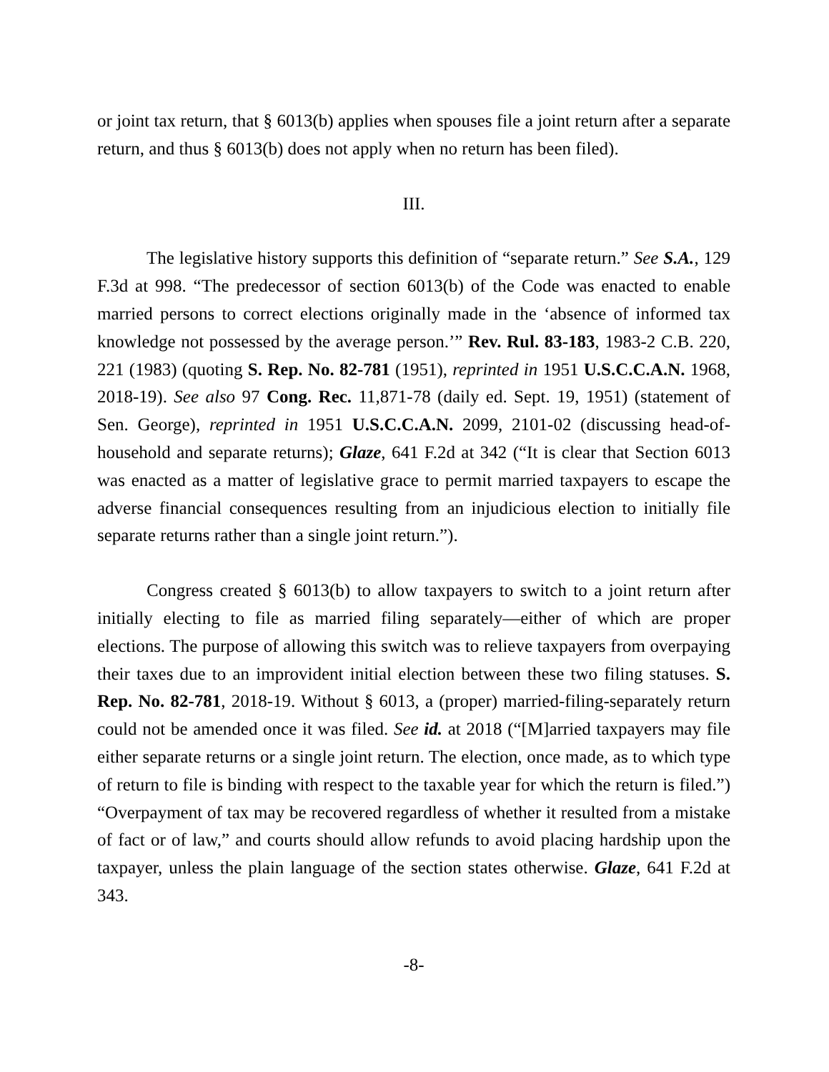or joint tax return, that § 6013(b) applies when spouses file a joint return after a separate return, and thus § 6013(b) does not apply when no return has been filed).
III.
The legislative history supports this definition of “separate return.” See S.A., 129 F.3d at 998. “The predecessor of section 6013(b) of the Code was enacted to enable married persons to correct elections originally made in the ‘absence of informed tax knowledge not possessed by the average person.’” Rev. Rul. 83-183, 1983-2 C.B. 220, 221 (1983) (quoting S. Rep. No. 82-781 (1951), reprinted in 1951 U.S.C.C.A.N. 1968, 2018-19). See also 97 Cong. Rec. 11,871-78 (daily ed. Sept. 19, 1951) (statement of Sen. George), reprinted in 1951 U.S.C.C.A.N. 2099, 2101-02 (discussing head-of-household and separate returns); Glaze, 641 F.2d at 342 (“It is clear that Section 6013 was enacted as a matter of legislative grace to permit married taxpayers to escape the adverse financial consequences resulting from an injudicious election to initially file separate returns rather than a single joint return.”).
Congress created § 6013(b) to allow taxpayers to switch to a joint return after initially electing to file as married filing separately—either of which are proper elections. The purpose of allowing this switch was to relieve taxpayers from overpaying their taxes due to an improvident initial election between these two filing statuses. S. Rep. No. 82-781, 2018-19. Without § 6013, a (proper) married-filing-separately return could not be amended once it was filed. See id. at 2018 (“[M]arried taxpayers may file either separate returns or a single joint return. The election, once made, as to which type of return to file is binding with respect to the taxable year for which the return is filed.”) “Overpayment of tax may be recovered regardless of whether it resulted from a mistake of fact or of law,” and courts should allow refunds to avoid placing hardship upon the taxpayer, unless the plain language of the section states otherwise. Glaze, 641 F.2d at 343.
-8-